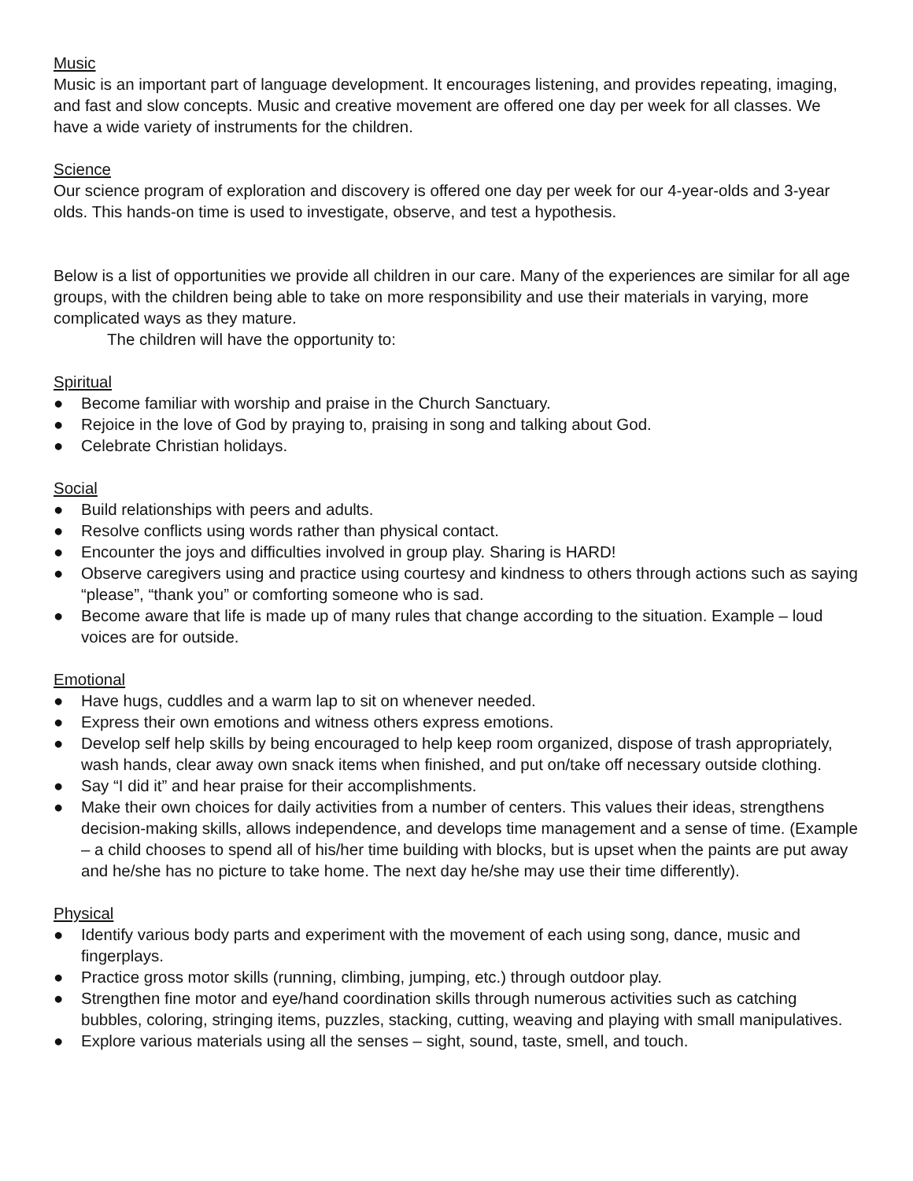Music
Music is an important part of language development. It encourages listening, and provides repeating, imaging, and fast and slow concepts. Music and creative movement are offered one day per week for all classes. We have a wide variety of instruments for the children.
Science
Our science program of exploration and discovery is offered one day per week for our 4-year-olds and 3-year olds. This hands-on time is used to investigate, observe, and test a hypothesis.
Below is a list of opportunities we provide all children in our care. Many of the experiences are similar for all age groups, with the children being able to take on more responsibility and use their materials in varying, more complicated ways as they mature.
The children will have the opportunity to:
Spiritual
● Become familiar with worship and praise in the Church Sanctuary.
● Rejoice in the love of God by praying to, praising in song and talking about God.
● Celebrate Christian holidays.
Social
● Build relationships with peers and adults.
● Resolve conflicts using words rather than physical contact.
● Encounter the joys and difficulties involved in group play. Sharing is HARD!
● Observe caregivers using and practice using courtesy and kindness to others through actions such as saying “please”, “thank you” or comforting someone who is sad.
● Become aware that life is made up of many rules that change according to the situation. Example – loud voices are for outside.
Emotional
● Have hugs, cuddles and a warm lap to sit on whenever needed.
● Express their own emotions and witness others express emotions.
● Develop self help skills by being encouraged to help keep room organized, dispose of trash appropriately, wash hands, clear away own snack items when finished, and put on/take off necessary outside clothing.
● Say “I did it” and hear praise for their accomplishments.
● Make their own choices for daily activities from a number of centers. This values their ideas, strengthens decision-making skills, allows independence, and develops time management and a sense of time. (Example – a child chooses to spend all of his/her time building with blocks, but is upset when the paints are put away and he/she has no picture to take home. The next day he/she may use their time differently).
Physical
● Identify various body parts and experiment with the movement of each using song, dance, music and fingerplays.
● Practice gross motor skills (running, climbing, jumping, etc.) through outdoor play.
● Strengthen fine motor and eye/hand coordination skills through numerous activities such as catching bubbles, coloring, stringing items, puzzles, stacking, cutting, weaving and playing with small manipulatives.
● Explore various materials using all the senses – sight, sound, taste, smell, and touch.